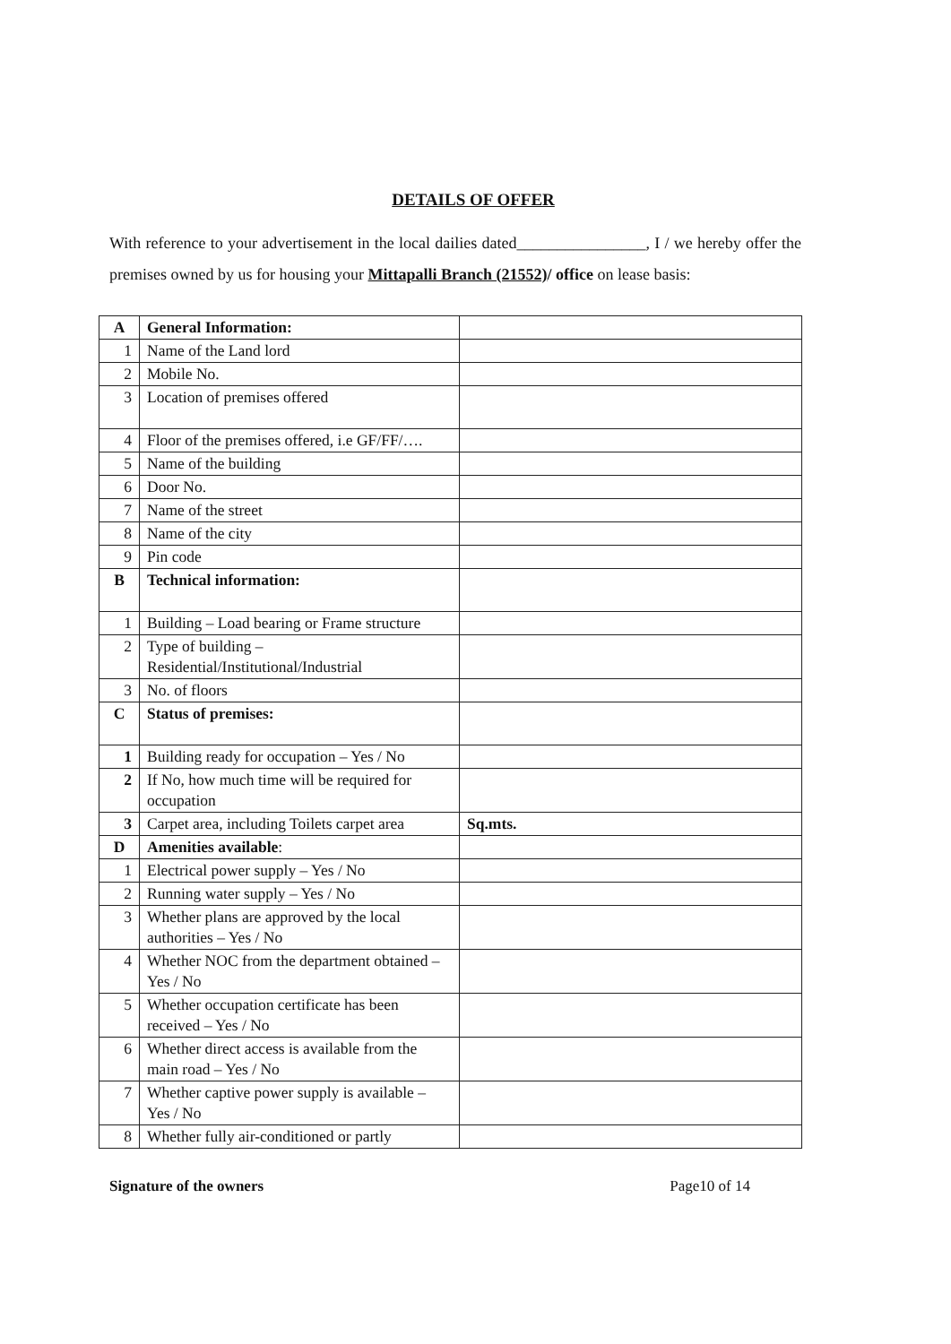DETAILS OF OFFER
With reference to your advertisement in the local dailies dated________________, I / we hereby offer the premises owned by us for housing your Mittapalli Branch (21552)/ office on lease basis:
| A | General Information: | |
| 1 | Name of the Land lord | |
| 2 | Mobile No. | |
| 3 | Location of premises offered | |
| 4 | Floor of the premises offered, i.e GF/FF/…. | |
| 5 | Name of the building | |
| 6 | Door No. | |
| 7 | Name of the street | |
| 8 | Name of the city | |
| 9 | Pin code | |
| B | Technical information: | |
| 1 | Building – Load bearing or Frame structure | |
| 2 | Type of building – Residential/Institutional/Industrial | |
| 3 | No. of floors | |
| C | Status of premises: | |
| 1 | Building ready for occupation – Yes / No | |
| 2 | If No, how much time will be required for occupation | |
| 3 | Carpet area, including Toilets carpet area | Sq.mts. |
| D | Amenities available : | |
| 1 | Electrical power supply – Yes / No | |
| 2 | Running water supply – Yes / No | |
| 3 | Whether plans are approved by the local authorities – Yes / No | |
| 4 | Whether NOC from the department obtained – Yes / No | |
| 5 | Whether occupation certificate has been received – Yes / No | |
| 6 | Whether direct access is available from the main road – Yes / No | |
| 7 | Whether captive power supply is available – Yes / No | |
| 8 | Whether fully air-conditioned or partly | |
Signature of the owners Page10 of 14